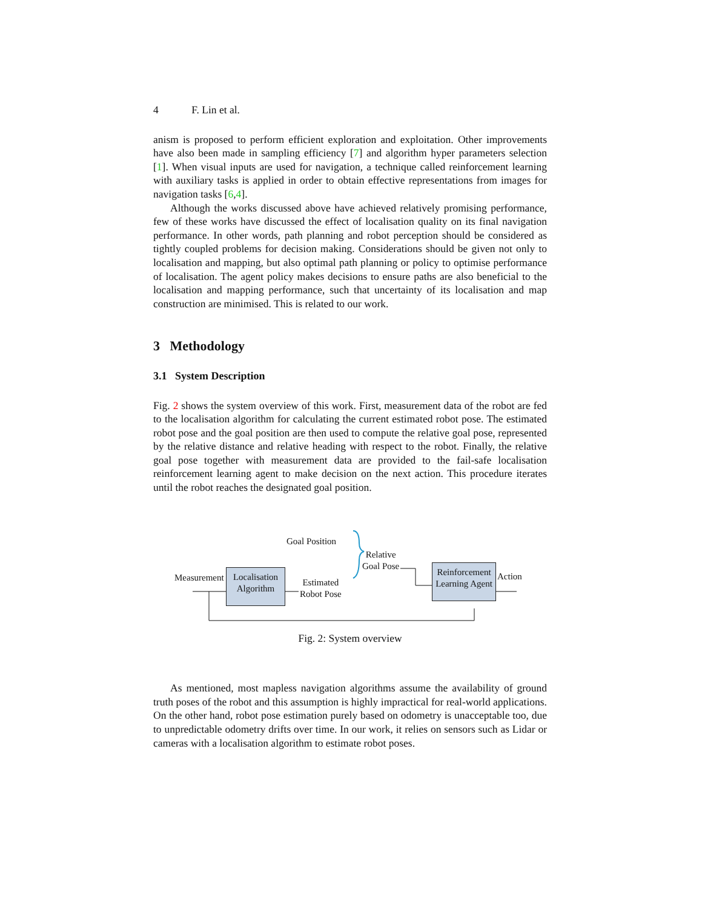4 F. Lin et al.
anism is proposed to perform efficient exploration and exploitation. Other improvements have also been made in sampling efficiency [7] and algorithm hyper parameters selection [1]. When visual inputs are used for navigation, a technique called reinforcement learning with auxiliary tasks is applied in order to obtain effective representations from images for navigation tasks [6,4].
Although the works discussed above have achieved relatively promising performance, few of these works have discussed the effect of localisation quality on its final navigation performance. In other words, path planning and robot perception should be considered as tightly coupled problems for decision making. Considerations should be given not only to localisation and mapping, but also optimal path planning or policy to optimise performance of localisation. The agent policy makes decisions to ensure paths are also beneficial to the localisation and mapping performance, such that uncertainty of its localisation and map construction are minimised. This is related to our work.
3 Methodology
3.1 System Description
Fig. 2 shows the system overview of this work. First, measurement data of the robot are fed to the localisation algorithm for calculating the current estimated robot pose. The estimated robot pose and the goal position are then used to compute the relative goal pose, represented by the relative distance and relative heading with respect to the robot. Finally, the relative goal pose together with measurement data are provided to the fail-safe localisation reinforcement learning agent to make decision on the next action. This procedure iterates until the robot reaches the designated goal position.
Measurement
Localisation
Algorithm
Goal Position
Estimated
Robot Pose
Relative
Goal Pose
Reinforcement
Learning Agent
Action
Fig. 2: System overview
As mentioned, most mapless navigation algorithms assume the availability of ground truth poses of the robot and this assumption is highly impractical for real-world applications. On the other hand, robot pose estimation purely based on odometry is unacceptable too, due to unpredictable odometry drifts over time. In our work, it relies on sensors such as Lidar or cameras with a localisation algorithm to estimate robot poses.